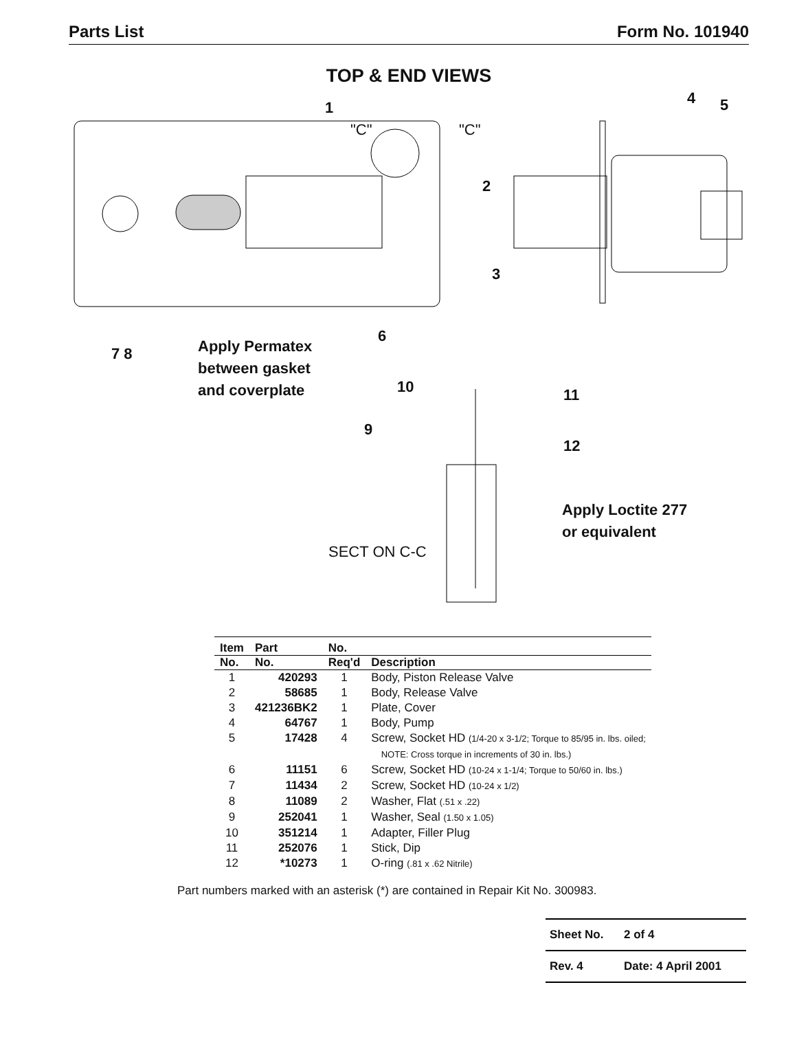Parts List Form No. 101940
TOP & END VIEWS
1
"C" "C"
4 5
2
3
6
7 8
Apply Permatex
between gasket
and coverplate 10 11
9
12
Apply Loctite 277
or equivalent
SECT ON C-C
| Item | Part | No. | |
| --- | --- | --- | --- |
| No. | No. | Req'd | Description |
| 1 | 420293 | 1 | Body, Piston Release Valve |
| 2 | 58685 | 1 | Body, Release Valve |
| 3 | 421236BK2 | 1 | Plate, Cover |
| 4 | 64767 | 1 | Body, Pump |
| 5 | 17428 | 4 | Screw, Socket HD (1/4-20 x 3-1/2; Torque to 85/95 in. lbs. oiled; NOTE: Cross torque in increments of 30 in. lbs.) |
| 6 | 11151 | 6 | Screw, Socket HD (10-24 x 1-1/4; Torque to 50/60 in. lbs.) |
| 7 | 11434 | 2 | Screw, Socket HD (10-24 x 1/2) |
| 8 | 11089 | 2 | Washer, Flat (.51 x .22) |
| 9 | 252041 | 1 | Washer, Seal (1.50 x 1.05) |
| 10 | 351214 | 1 | Adapter, Filler Plug |
| 11 | 252076 | 1 | Stick, Dip |
| 12 | *10273 | 1 | O-ring (.81 x .62 Nitrile) |
Part numbers marked with an asterisk (*) are contained in Repair Kit No. 300983.
| Sheet No. | 2 of 4 |
| Rev. 4 | Date: 4 April 2001 |